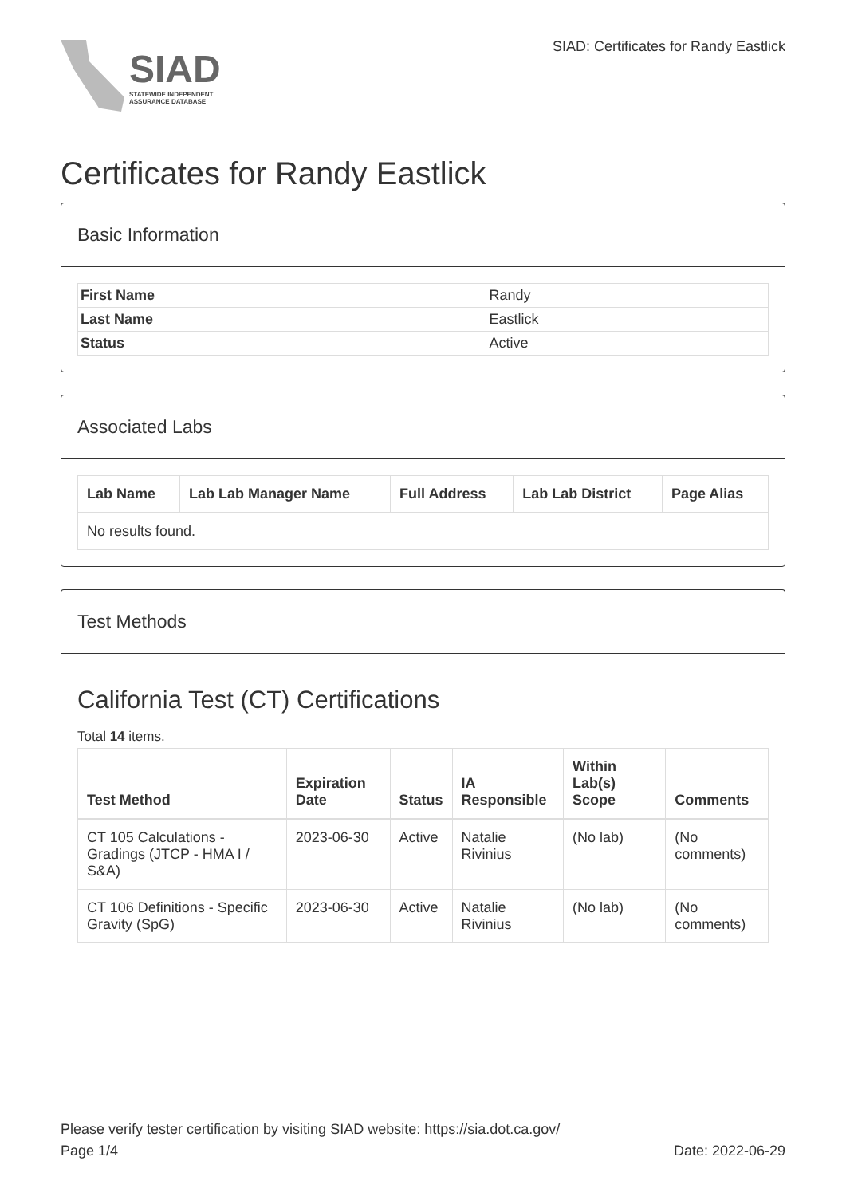SIAD
STATEWIDE INDEPENDENT
ASSURANCE DATABASE
SIAD: Certificates for Randy Eastlick
Certificates for Randy Eastlick
Basic Information
| First Name | Randy |
| Last Name | Eastlick |
| Status | Active |
Associated Labs
| Lab Name | Lab Lab Manager Name | Full Address | Lab Lab District | Page Alias |
| --- | --- | --- | --- | --- |
| No results found. | | | | |
Test Methods
California Test (CT) Certifications
Total 14 items.
| Test Method | Expiration Date | Status | IA Responsible | Within Lab(s) Scope | Comments |
| --- | --- | --- | --- | --- | --- |
| CT 105 Calculations - Gradings (JTCP - HMA I / S&A) | 2023-06-30 | Active | Natalie Rivinius | (No lab) | (No comments) |
| CT 106 Definitions - Specific Gravity (SpG) | 2023-06-30 | Active | Natalie Rivinius | (No lab) | (No comments) |
Please verify tester certification by visiting SIAD website: https://sia.dot.ca.gov/
Page 1/4 Date: 2022-06-29